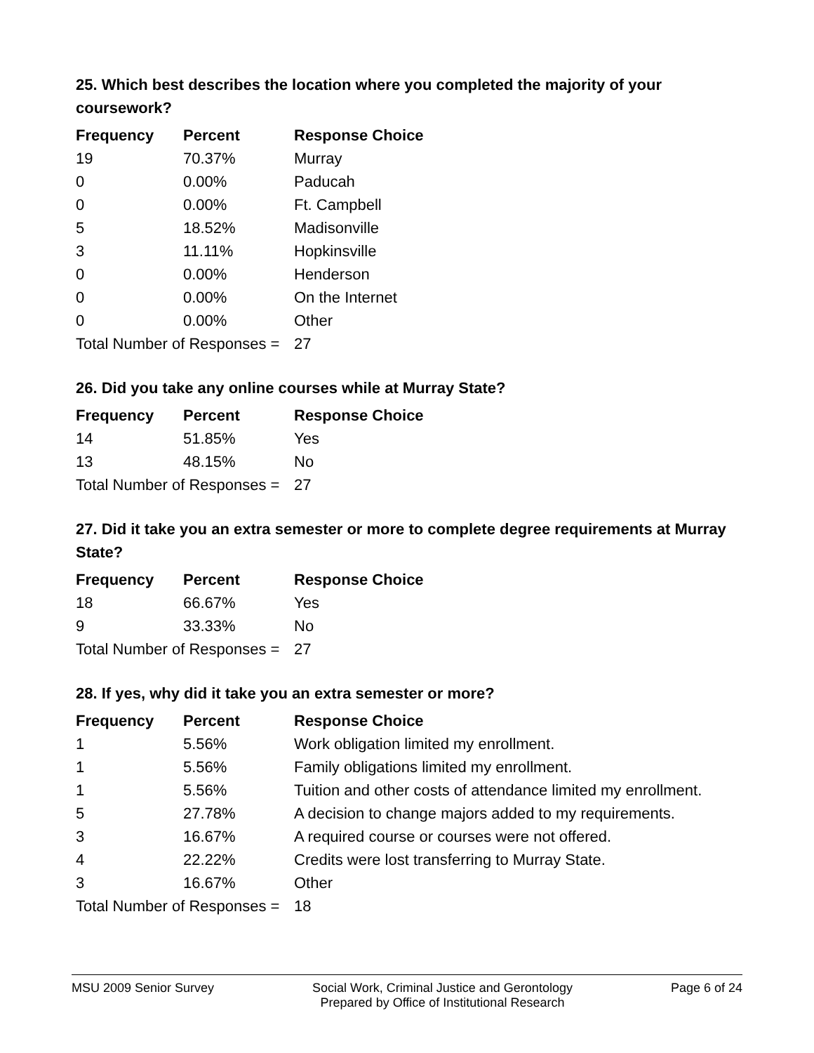25. Which best describes the location where you completed the majority of your coursework?
| Frequency | Percent | Response Choice |
| --- | --- | --- |
| 19 | 70.37% | Murray |
| 0 | 0.00% | Paducah |
| 0 | 0.00% | Ft. Campbell |
| 5 | 18.52% | Madisonville |
| 3 | 11.11% | Hopkinsville |
| 0 | 0.00% | Henderson |
| 0 | 0.00% | On the Internet |
| 0 | 0.00% | Other |
| Total Number of Responses = | | 27 |
26. Did you take any online courses while at Murray State?
| Frequency | Percent | Response Choice |
| --- | --- | --- |
| 14 | 51.85% | Yes |
| 13 | 48.15% | No |
| Total Number of Responses = | | 27 |
27. Did it take you an extra semester or more to complete degree requirements at Murray State?
| Frequency | Percent | Response Choice |
| --- | --- | --- |
| 18 | 66.67% | Yes |
| 9 | 33.33% | No |
| Total Number of Responses = | | 27 |
28. If yes, why did it take you an extra semester or more?
| Frequency | Percent | Response Choice |
| --- | --- | --- |
| 1 | 5.56% | Work obligation limited my enrollment. |
| 1 | 5.56% | Family obligations limited my enrollment. |
| 1 | 5.56% | Tuition and other costs of attendance limited my enrollment. |
| 5 | 27.78% | A decision to change majors added to my requirements. |
| 3 | 16.67% | A required course or courses were not offered. |
| 4 | 22.22% | Credits were lost transferring to Murray State. |
| 3 | 16.67% | Other |
| Total Number of Responses = | | 18 |
MSU 2009 Senior Survey Social Work, Criminal Justice and Gerontology
Prepared by Office of Institutional Research
Page 6 of 24